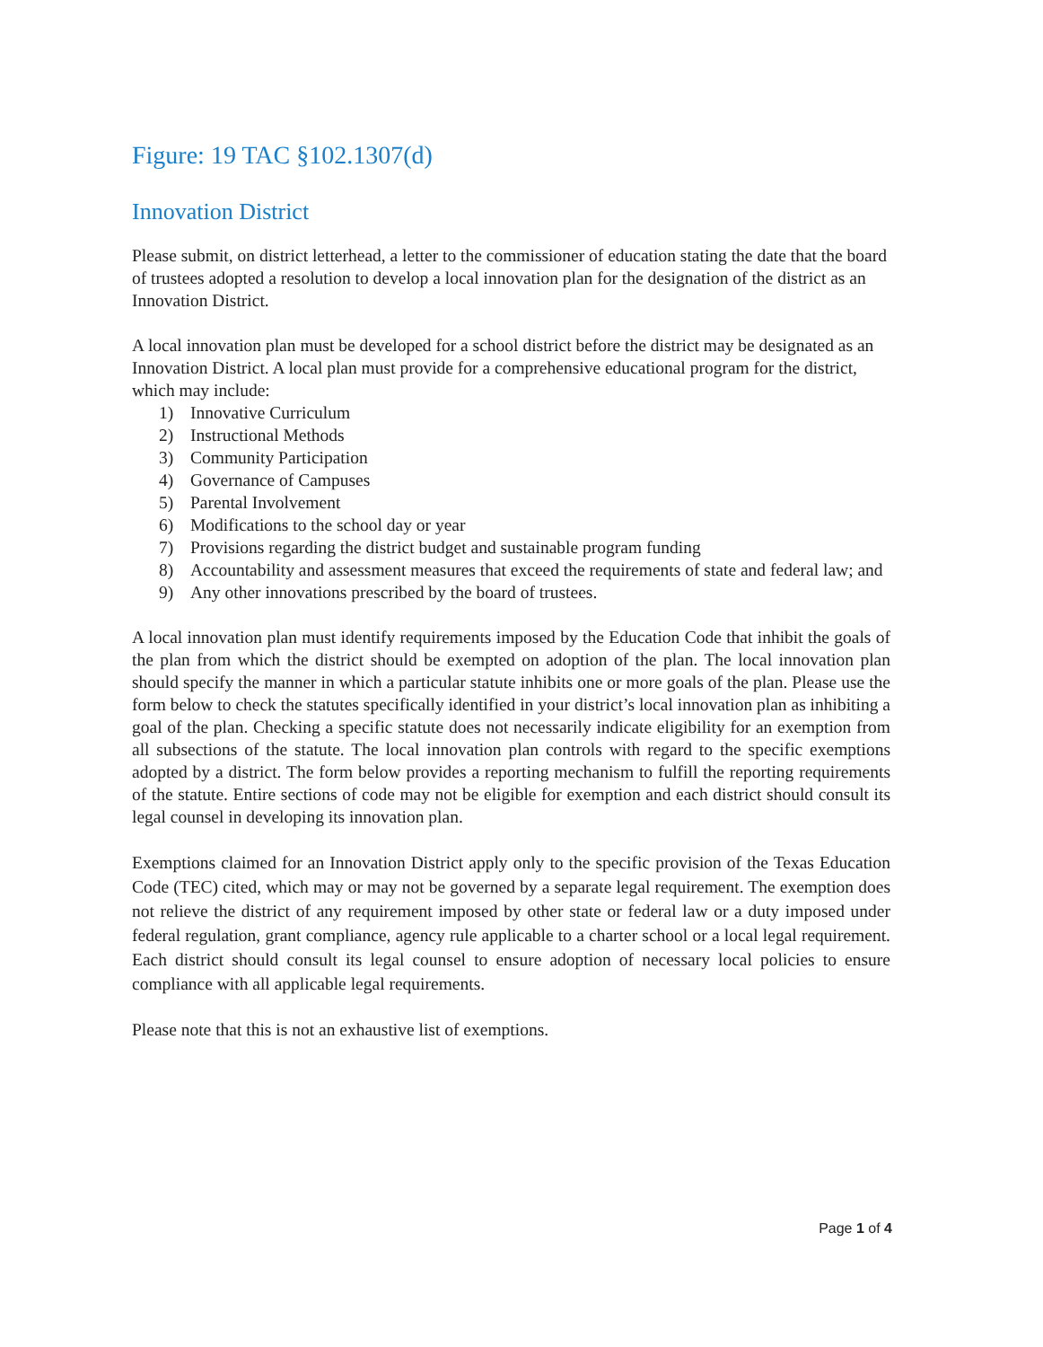Figure: 19 TAC §102.1307(d)
Innovation District
Please submit, on district letterhead, a letter to the commissioner of education stating the date that the board of trustees adopted a resolution to develop a local innovation plan for the designation of the district as an Innovation District.
A local innovation plan must be developed for a school district before the district may be designated as an Innovation District. A local plan must provide for a comprehensive educational program for the district, which may include:
1) Innovative Curriculum
2) Instructional Methods
3) Community Participation
4) Governance of Campuses
5) Parental Involvement
6) Modifications to the school day or year
7) Provisions regarding the district budget and sustainable program funding
8) Accountability and assessment measures that exceed the requirements of state and federal law; and
9) Any other innovations prescribed by the board of trustees.
A local innovation plan must identify requirements imposed by the Education Code that inhibit the goals of the plan from which the district should be exempted on adoption of the plan. The local innovation plan should specify the manner in which a particular statute inhibits one or more goals of the plan. Please use the form below to check the statutes specifically identified in your district’s local innovation plan as inhibiting a goal of the plan. Checking a specific statute does not necessarily indicate eligibility for an exemption from all subsections of the statute. The local innovation plan controls with regard to the specific exemptions adopted by a district. The form below provides a reporting mechanism to fulfill the reporting requirements of the statute. Entire sections of code may not be eligible for exemption and each district should consult its legal counsel in developing its innovation plan.
Exemptions claimed for an Innovation District apply only to the specific provision of the Texas Education Code (TEC) cited, which may or may not be governed by a separate legal requirement. The exemption does not relieve the district of any requirement imposed by other state or federal law or a duty imposed under federal regulation, grant compliance, agency rule applicable to a charter school or a local legal requirement. Each district should consult its legal counsel to ensure adoption of necessary local policies to ensure compliance with all applicable legal requirements.
Please note that this is not an exhaustive list of exemptions.
Page 1 of 4